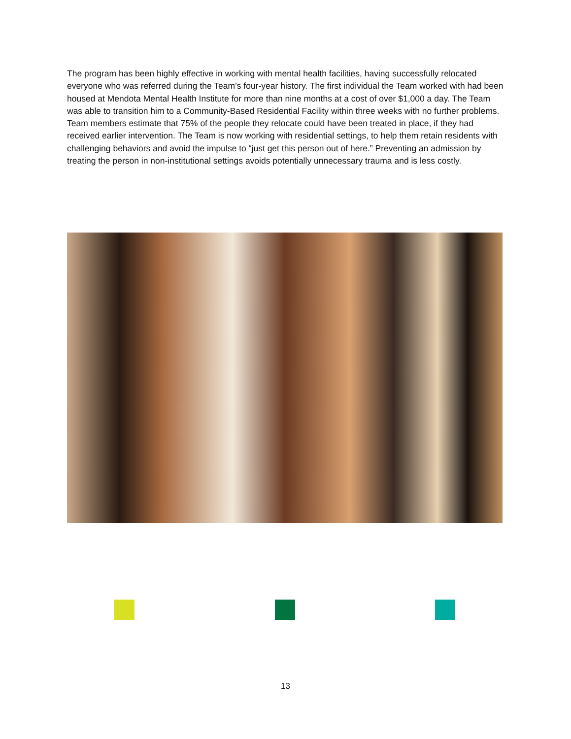The program has been highly effective in working with mental health facilities, having successfully relocated everyone who was referred during the Team’s four-year history. The first individual the Team worked with had been housed at Mendota Mental Health Institute for more than nine months at a cost of over $1,000 a day. The Team was able to transition him to a Community-Based Residential Facility within three weeks with no further problems. Team members estimate that 75% of the people they relocate could have been treated in place, if they had received earlier intervention. The Team is now working with residential settings, to help them retain residents with challenging behaviors and avoid the impulse to “just get this person out of here.” Preventing an admission by treating the person in non-institutional settings avoids potentially unnecessary trauma and is less costly.
13